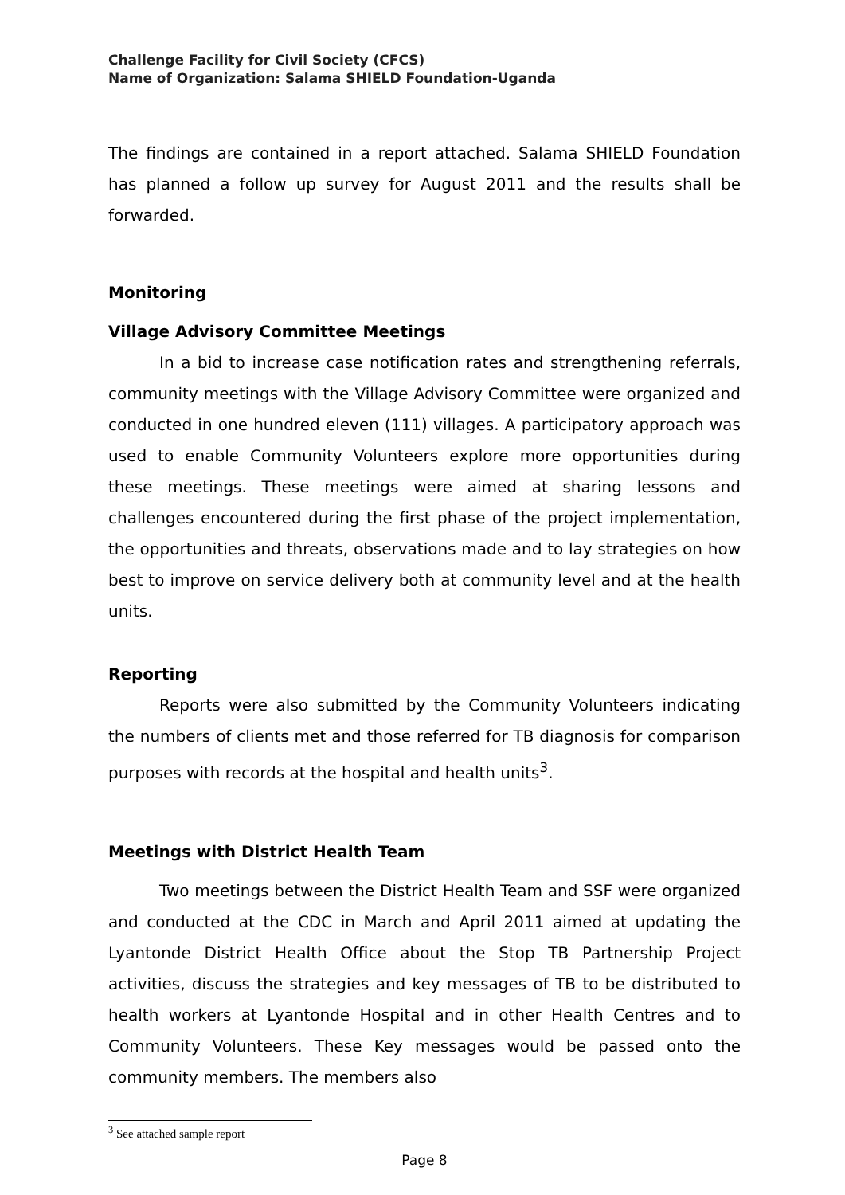Challenge Facility for Civil Society (CFCS)
Name of Organization: Salama SHIELD Foundation-Uganda
The findings are contained in a report attached. Salama SHIELD Foundation has planned a follow up survey for August 2011 and the results shall be forwarded.
Monitoring
Village Advisory Committee Meetings
In a bid to increase case notification rates and strengthening referrals, community meetings with the Village Advisory Committee were organized and conducted in one hundred eleven (111) villages. A participatory approach was used to enable Community Volunteers explore more opportunities during these meetings. These meetings were aimed at sharing lessons and challenges encountered during the first phase of the project implementation, the opportunities and threats, observations made and to lay strategies on how best to improve on service delivery both at community level and at the health units.
Reporting
Reports were also submitted by the Community Volunteers indicating the numbers of clients met and those referred for TB diagnosis for comparison purposes with records at the hospital and health units<sup>3</sup>.
Meetings with District Health Team
Two meetings between the District Health Team and SSF were organized and conducted at the CDC in March and April 2011 aimed at updating the Lyantonde District Health Office about the Stop TB Partnership Project activities, discuss the strategies and key messages of TB to be distributed to health workers at Lyantonde Hospital and in other Health Centres and to Community Volunteers. These Key messages would be passed onto the community members. The members also
<sup>3</sup> See attached sample report
Page 8